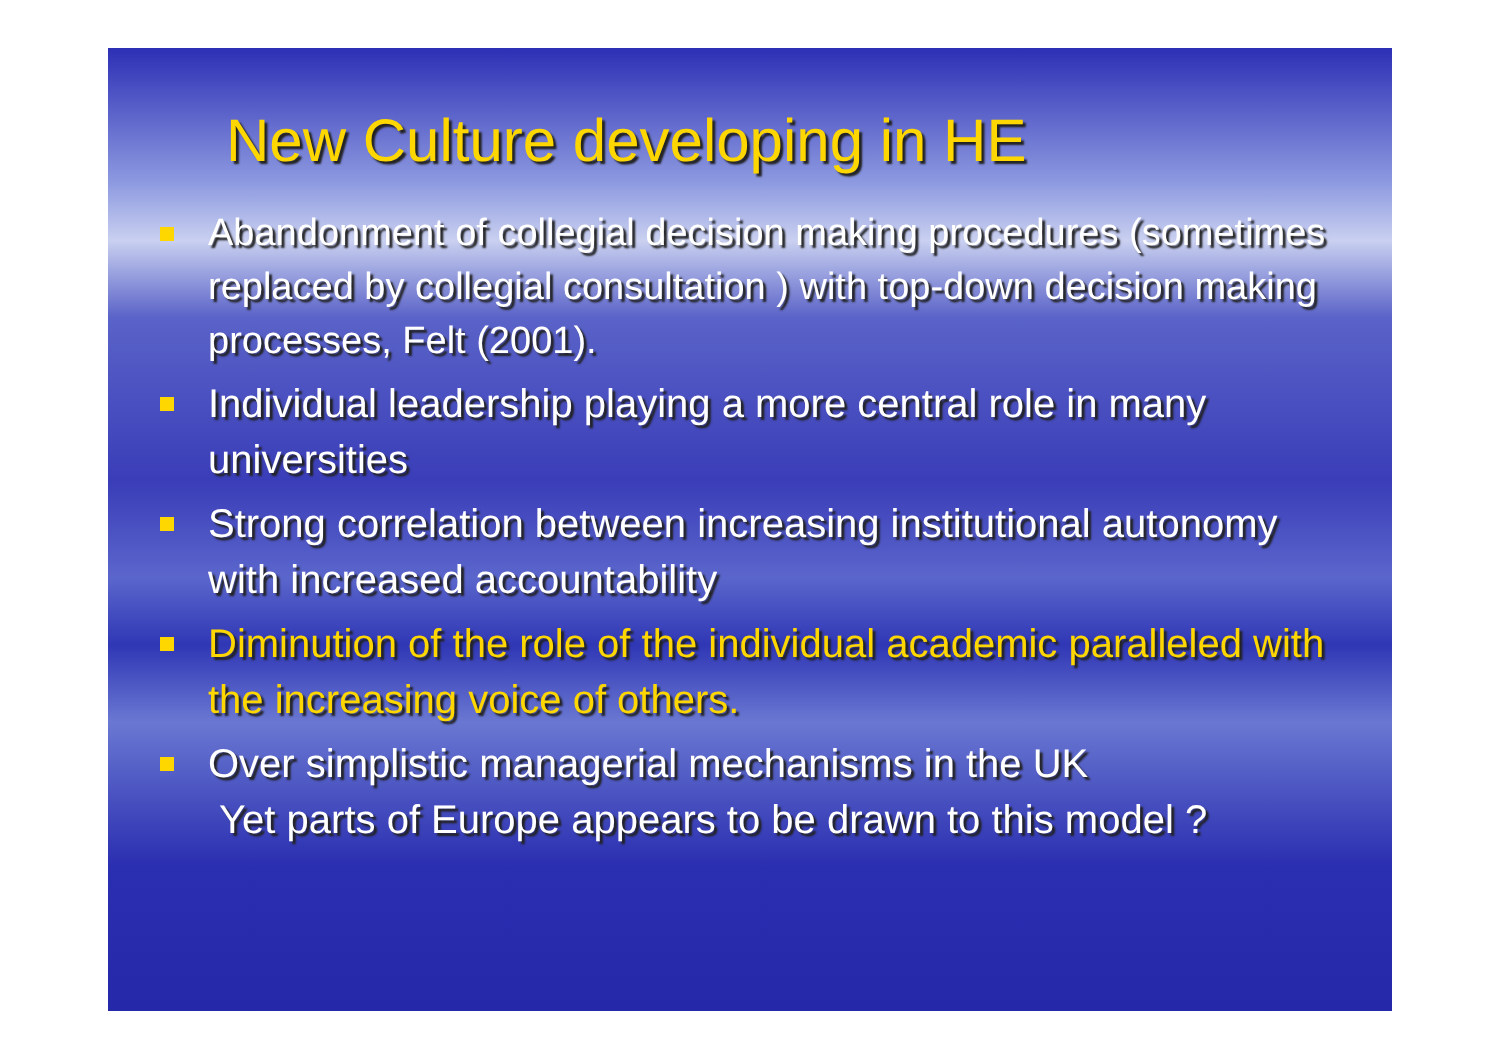New Culture developing in HE
Abandonment of collegial decision making procedures (sometimes replaced by collegial consultation ) with top-down decision making processes, Felt (2001).
Individual leadership playing a more central role in many universities
Strong correlation between increasing institutional autonomy with increased accountability
Diminution of the role of the individual academic paralleled with the increasing voice of others.
Over simplistic managerial mechanisms in the UK
Yet parts of Europe appears to be drawn to this model ?